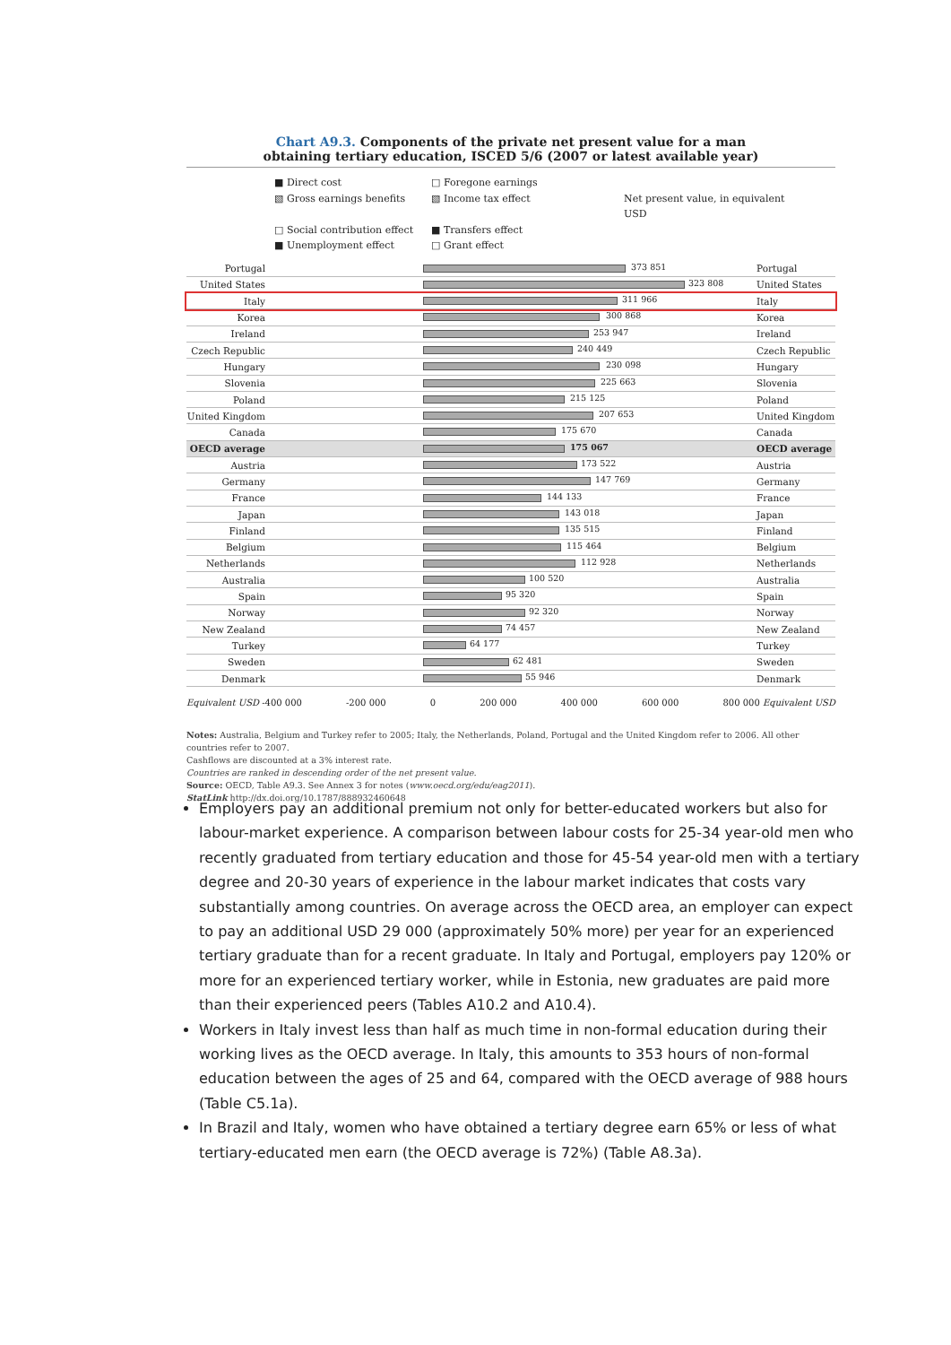Chart A9.3. Components of the private net present value for a man
obtaining tertiary education, ISCED 5/6 (2007 or latest available year)
■ Direct cost
□ Foregone earnings
▧ Gross earnings benefits
▧ Income tax effect
Net present value, in equivalent USD
□ Social contribution effect
■ Transfers effect
■ Unemployment effect
□ Grant effect
Portugal
373 851
Portugal
United States
323 808
United States
Italy
311 966
Italy
Korea
300 868
Korea
Ireland
253 947
Ireland
Czech Republic
240 449
Czech Republic
Hungary
230 098
Hungary
Slovenia
225 663
Slovenia
Poland
215 125
Poland
United Kingdom
207 653
United Kingdom
Canada
175 670
Canada
OECD average
175 067
OECD average
Austria
173 522
Austria
Germany
147 769
Germany
France
144 133
France
Japan
143 018
Japan
Finland
135 515
Finland
Belgium
115 464
Belgium
Netherlands
112 928
Netherlands
Australia
100 520
Australia
Spain
95 320
Spain
Norway
92 320
Norway
New Zealand
74 457
New Zealand
Turkey
64 177
Turkey
Sweden
62 481
Sweden
Denmark
55 946
Denmark
Equivalent USD -400 000 -200 000 0 200 000 400 000 600 000 800 000 Equivalent USD
Notes: Australia, Belgium and Turkey refer to 2005; Italy, the Netherlands, Poland, Portugal and the United Kingdom refer to 2006. All other countries refer to 2007.
Cashflows are discounted at a 3% interest rate.
Countries are ranked in descending order of the net present value.
Source: OECD, Table A9.3. See Annex 3 for notes (www.oecd.org/edu/eag2011).
StatLink http://dx.doi.org/10.1787/888932460648
Employers pay an additional premium not only for better-educated workers but also for labour-market experience. A comparison between labour costs for 25-34 year-old men who recently graduated from tertiary education and those for 45-54 year-old men with a tertiary degree and 20-30 years of experience in the labour market indicates that costs vary substantially among countries. On average across the OECD area, an employer can expect to pay an additional USD 29 000 (approximately 50% more) per year for an experienced tertiary graduate than for a recent graduate. In Italy and Portugal, employers pay 120% or more for an experienced tertiary worker, while in Estonia, new graduates are paid more than their experienced peers (Tables A10.2 and A10.4).
Workers in Italy invest less than half as much time in non-formal education during their working lives as the OECD average. In Italy, this amounts to 353 hours of non-formal education between the ages of 25 and 64, compared with the OECD average of 988 hours (Table C5.1a).
In Brazil and Italy, women who have obtained a tertiary degree earn 65% or less of what tertiary-educated men earn (the OECD average is 72%) (Table A8.3a).